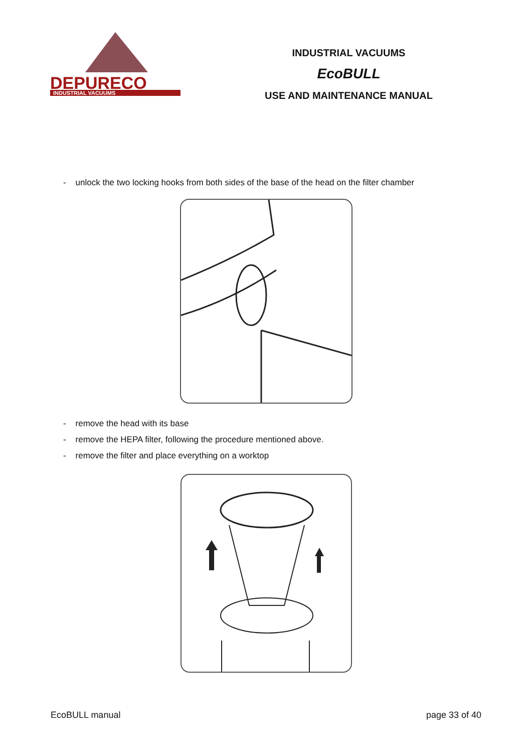DEPURECO
INDUSTRIAL VACUUMS
INDUSTRIAL VACUUMS
EcoBULL
USE AND MAINTENANCE MANUAL
- unlock the two locking hooks from both sides of the base of the head on the filter chamber
- remove the head with its base
- remove the HEPA filter, following the procedure mentioned above.
- remove the filter and place everything on a worktop
EcoBULL manual page 33 of 40